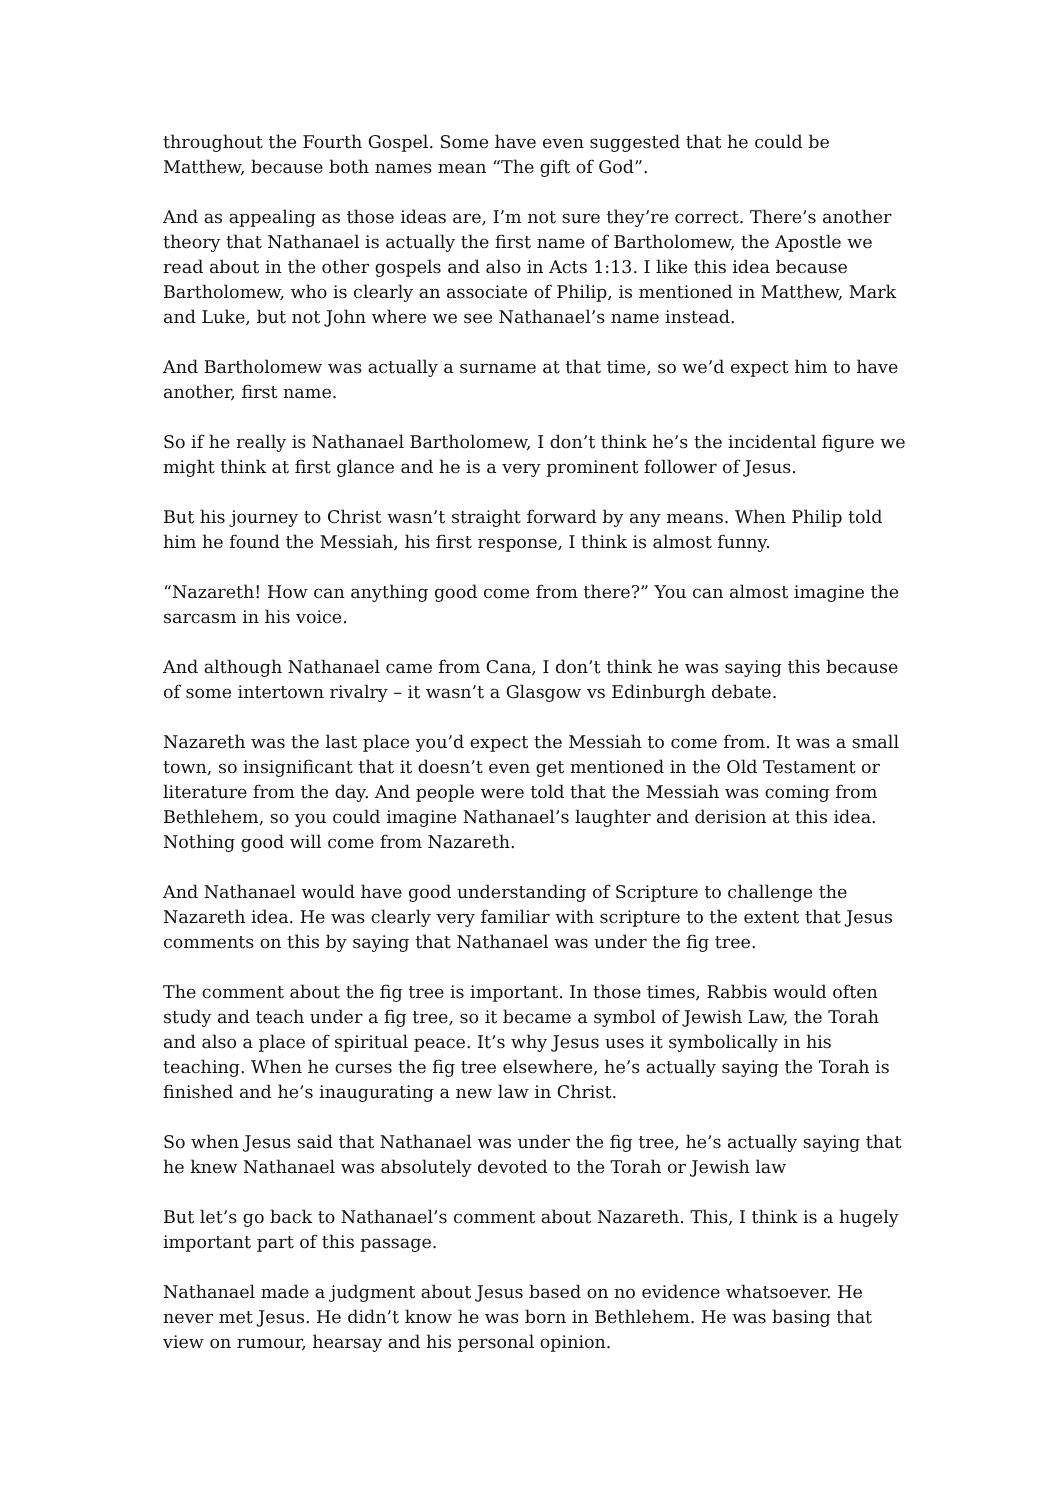throughout the Fourth Gospel. Some have even suggested that he could be Matthew, because both names mean “The gift of God”.
And as appealing as those ideas are, I’m not sure they’re correct. There’s another theory that Nathanael is actually the first name of Bartholomew, the Apostle we read about in the other gospels and also in Acts 1:13. I like this idea because Bartholomew, who is clearly an associate of Philip, is mentioned in Matthew, Mark and Luke, but not John where we see Nathanael’s name instead.
And Bartholomew was actually a surname at that time, so we’d expect him to have another, first name.
So if he really is Nathanael Bartholomew, I don’t think he’s the incidental figure we might think at first glance and he is a very prominent follower of Jesus.
But his journey to Christ wasn’t straight forward by any means. When Philip told him he found the Messiah, his first response, I think is almost funny.
“Nazareth! How can anything good come from there?” You can almost imagine the sarcasm in his voice.
And although Nathanael came from Cana, I don’t think he was saying this because of some intertown rivalry – it wasn’t a Glasgow vs Edinburgh debate.
Nazareth was the last place you’d expect the Messiah to come from. It was a small town, so insignificant that it doesn’t even get mentioned in the Old Testament or literature from the day. And people were told that the Messiah was coming from Bethlehem, so you could imagine Nathanael’s laughter and derision at this idea. Nothing good will come from Nazareth.
And Nathanael would have good understanding of Scripture to challenge the Nazareth idea. He was clearly very familiar with scripture to the extent that Jesus comments on this by saying that Nathanael was under the fig tree.
The comment about the fig tree is important. In those times, Rabbis would often study and teach under a fig tree, so it became a symbol of Jewish Law, the Torah and also a place of spiritual peace. It’s why Jesus uses it symbolically in his teaching. When he curses the fig tree elsewhere, he’s actually saying the Torah is finished and he’s inaugurating a new law in Christ.
So when Jesus said that Nathanael was under the fig tree, he’s actually saying that he knew Nathanael was absolutely devoted to the Torah or Jewish law
But let’s go back to Nathanael’s comment about Nazareth. This, I think is a hugely important part of this passage.
Nathanael made a judgment about Jesus based on no evidence whatsoever. He never met Jesus. He didn’t know he was born in Bethlehem. He was basing that view on rumour, hearsay and his personal opinion.